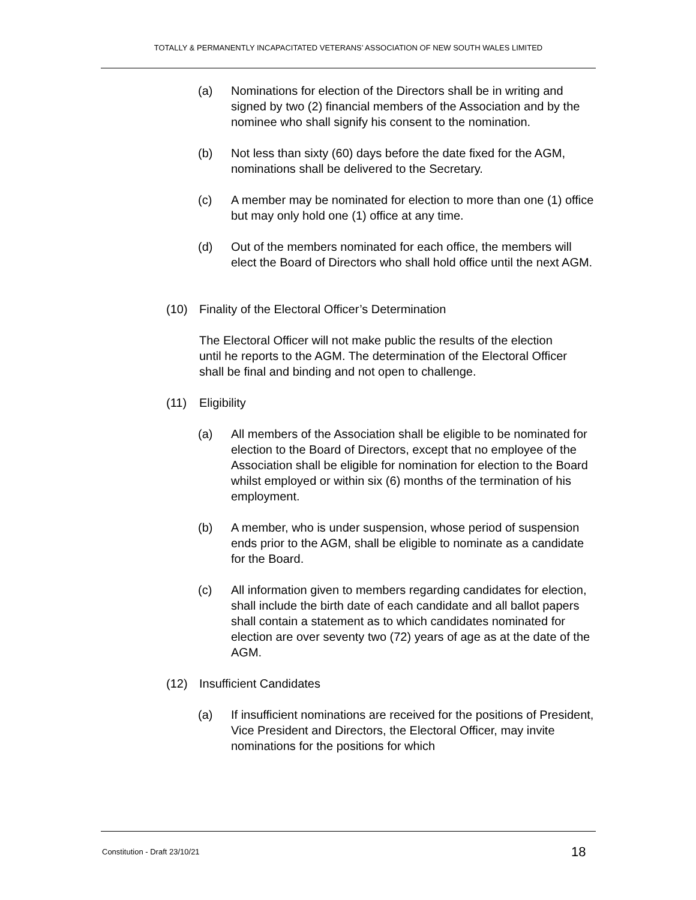TOTALLY & PERMANENTLY INCAPACITATED VETERANS’ ASSOCIATION OF NEW SOUTH WALES LIMITED
(a) Nominations for election of the Directors shall be in writing and signed by two (2) financial members of the Association and by the nominee who shall signify his consent to the nomination.
(b) Not less than sixty (60) days before the date fixed for the AGM, nominations shall be delivered to the Secretary.
(c) A member may be nominated for election to more than one (1) office but may only hold one (1) office at any time.
(d) Out of the members nominated for each office, the members will elect the Board of Directors who shall hold office until the next AGM.
(10) Finality of the Electoral Officer’s Determination
The Electoral Officer will not make public the results of the election until he reports to the AGM. The determination of the Electoral Officer shall be final and binding and not open to challenge.
(11) Eligibility
(a) All members of the Association shall be eligible to be nominated for election to the Board of Directors, except that no employee of the Association shall be eligible for nomination for election to the Board whilst employed or within six (6) months of the termination of his employment.
(b) A member, who is under suspension, whose period of suspension ends prior to the AGM, shall be eligible to nominate as a candidate for the Board.
(c) All information given to members regarding candidates for election, shall include the birth date of each candidate and all ballot papers shall contain a statement as to which candidates nominated for election are over seventy two (72) years of age as at the date of the AGM.
(12) Insufficient Candidates
(a) If insufficient nominations are received for the positions of President, Vice President and Directors, the Electoral Officer, may invite nominations for the positions for which
Constitution - Draft 23/10/21 18